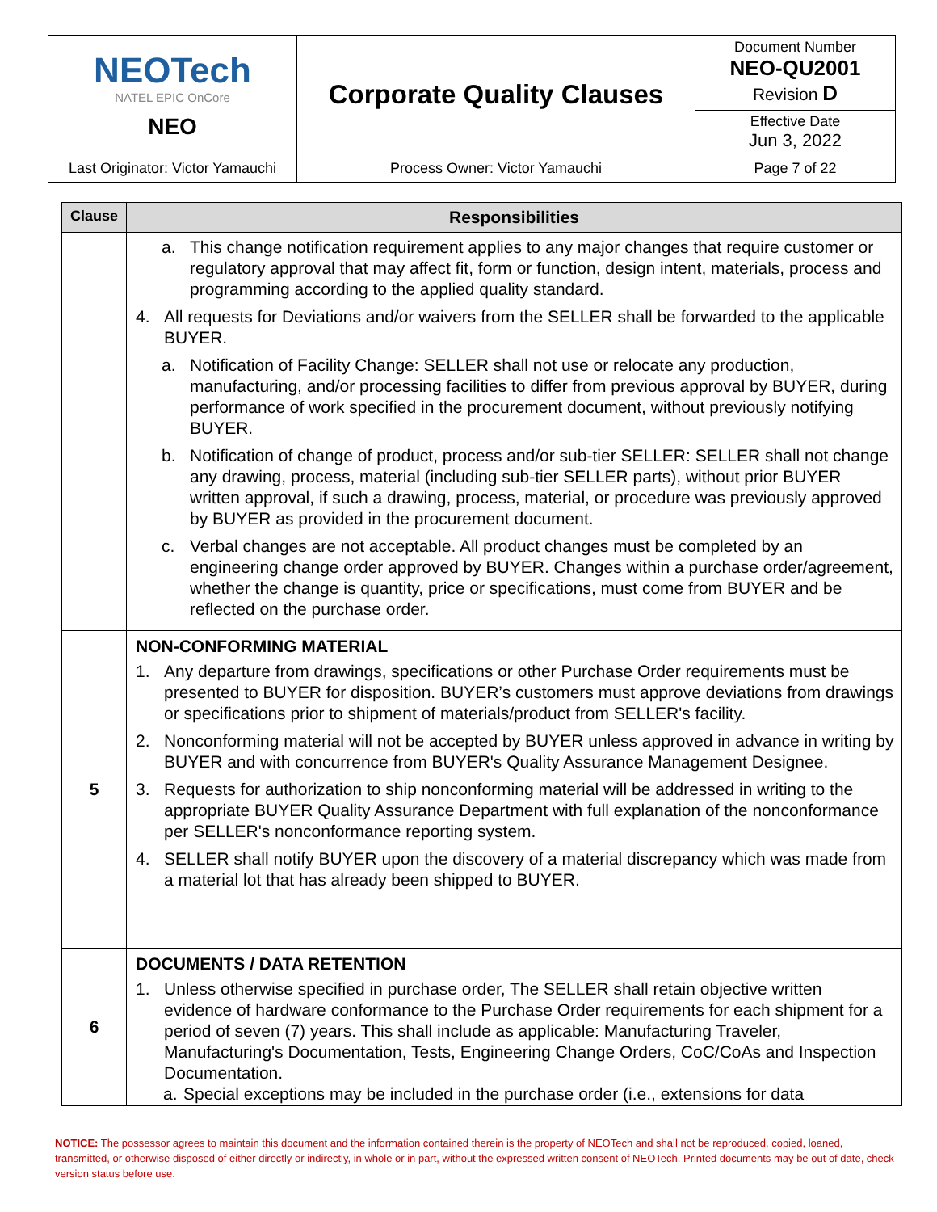| NEOTech NATEL EPIC OnCore NEO | Corporate Quality Clauses | Document Number NEO-QU2001 Revision D |
| | | Effective Date Jun 3, 2022 |
| Last Originator: Victor Yamauchi | Process Owner: Victor Yamauchi | Page 7 of 22 |
| Clause | Responsibilities |
| --- | --- |
| | a. This change notification requirement applies to any major changes that require customer or regulatory approval that may affect fit, form or function, design intent, materials, process and programming according to the applied quality standard. 4. All requests for Deviations and/or waivers from the SELLER shall be forwarded to the applicable BUYER. a. Notification of Facility Change: SELLER shall not use or relocate any production, manufacturing, and/or processing facilities to differ from previous approval by BUYER, during performance of work specified in the procurement document, without previously notifying BUYER. b. Notification of change of product, process and/or sub-tier SELLER: SELLER shall not change any drawing, process, material (including sub-tier SELLER parts), without prior BUYER written approval, if such a drawing, process, material, or procedure was previously approved by BUYER as provided in the procurement document. c. Verbal changes are not acceptable. All product changes must be completed by an engineering change order approved by BUYER. Changes within a purchase order/agreement, whether the change is quantity, price or specifications, must come from BUYER and be reflected on the purchase order. |
| 5 | NON-CONFORMING MATERIAL 1. Any departure from drawings, specifications or other Purchase Order requirements must be presented to BUYER for disposition. BUYER’s customers must approve deviations from drawings or specifications prior to shipment of materials/product from SELLER's facility. 2. Nonconforming material will not be accepted by BUYER unless approved in advance in writing by BUYER and with concurrence from BUYER's Quality Assurance Management Designee. 3. Requests for authorization to ship nonconforming material will be addressed in writing to the appropriate BUYER Quality Assurance Department with full explanation of the nonconformance per SELLER's nonconformance reporting system. 4. SELLER shall notify BUYER upon the discovery of a material discrepancy which was made from a material lot that has already been shipped to BUYER. |
| 6 | DOCUMENTS / DATA RETENTION 1. Unless otherwise specified in purchase order, The SELLER shall retain objective written evidence of hardware conformance to the Purchase Order requirements for each shipment for a period of seven (7) years. This shall include as applicable: Manufacturing Traveler, Manufacturing's Documentation, Tests, Engineering Change Orders, CoC/CoAs and Inspection Documentation. a. Special exceptions may be included in the purchase order (i.e., extensions for data |
NOTICE: The possessor agrees to maintain this document and the information contained therein is the property of NEOTech and shall not be reproduced, copied, loaned, transmitted, or otherwise disposed of either directly or indirectly, in whole or in part, without the expressed written consent of NEOTech. Printed documents may be out of date, check version status before use.